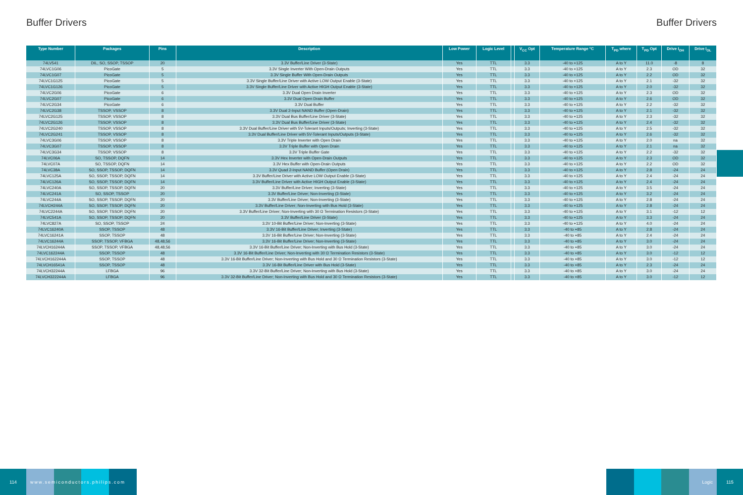Buffer Drivers Buffer Drivers
| Type Number | Packages | Pins | Description | Low Power | Logic Level | | V<sub>CC</sub> Opt | Temperature Range °C | T<sub>PD</sub> where | T<sub>PD</sub> Opt | Drive I<sub>OH</sub> | Drive I<sub>OL</sub> |
| --- | --- | --- | --- | --- | --- | --- | --- | --- | --- | --- | --- | --- |
| 74LV541 | DIL, SO, SSOP, TSSOP | 20 | 3.3V Buffer/Line Driver (3-State) | Yes | TTL | | 3.3 | -40 to +125 | A to Y | 11.0 | -8 | 8 |
| 74LVC1G06 | PicoGate | 5 | 3.3V Single Inverter With Open-Drain Outputs | Yes | TTL | | 3.3 | -40 to +125 | A to Y | 2.3 | OD | 32 |
| 74LVC1G07 | PicoGate | 5 | 3.3V Single Buffer With Open-Drain Outputs | Yes | TTL | | 3.3 | -40 to +125 | A to Y | 2.2 | OD | 32 |
| 74LVC1G125 | PicoGate | 5 | 3.3V Single Buffer/Line Driver with Active LOW Output Enable (3-State) | Yes | TTL | | 3.3 | -40 to +125 | A to Y | 2.1 | -32 | 32 |
| 74LVC1G126 | PicoGate | 5 | 3.3V Single Buffer/Line Driver with Active HIGH Output Enable (3-State) | Yes | TTL | | 3.3 | -40 to +125 | A to Y | 2.0 | -32 | 32 |
| 74LVC2G06 | PicoGate | 6 | 3.3V Dual Open Drain Inverter | Yes | TTL | | 3.3 | -40 to +125 | A to Y | 2.3 | OD | 32 |
| 74LVC2G07 | PicoGate | 6 | 3.3V Dual Open Drain Buffer | Yes | TTL | | 3.3 | -40 to +125 | A to Y | 2.6 | OD | 32 |
| 74LVC2G34 | PicoGate | 6 | 3.3V Dual Buffer | Yes | TTL | | 3.3 | -40 to +125 | A to Y | 2.2 | -32 | 32 |
| 74LVC2G38 | TSSOP, VSSOP | 8 | 3.3V Dual 2-Input NAND Buffer (Open-Drain) | Yes | TTL | | 3.3 | -40 to +125 | A to Y | 2.1 | -32 | 32 |
| 74LVC2G125 | TSSOP, VSSOP | 8 | 3.3V Dual Bus Buffer/Line Driver (3-State) | Yes | TTL | | 3.3 | -40 to +125 | A to Y | 2.3 | -32 | 32 |
| 74LVC2G126 | TSSOP, VSSOP | 8 | 3.3V Dual Bus Buffer/Line Driver (3-State) | Yes | TTL | | 3.3 | -40 to +125 | A to Y | 2.4 | -32 | 32 |
| 74LVC2G240 | TSSOP, VSSOP | 8 | 3.3V Dual Buffer/Line Driver with 5V-Tolerant Inputs/Outputs; Inverting (3-State) | Yes | TTL | | 3.3 | -40 to +125 | A to Y | 2.5 | -32 | 32 |
| 74LVC2G241 | TSSOP, VSSOP | 8 | 3.3V Dual Buffer/Line Driver with 5V-Tolerant Inputs/Outputs (3-State) | Yes | TTL | | 3.3 | -40 to +125 | A to Y | 2.6 | -32 | 32 |
| 74LVC3G06 | TSSOP, VSSOP | 8 | 3.3V Triple Inverter with Open Drain | Yes | TTL | | 3.3 | -40 to +125 | A to Y | 2.0 | na | 32 |
| 74LVC3G07 | TSSOP, VSSOP | 8 | 3.3V Triple Buffer with Open Drain | Yes | TTL | | 3.3 | -40 to +125 | A to Y | 2.1 | na | 32 |
| 74LVC3G34 | TSSOP, VSSOP | 8 | 3.3V Triple Buffer Gate | Yes | TTL | | 3.3 | -40 to +125 | A to Y | 2.2 | -32 | 32 |
| 74LVC06A | SO, TSSOP, DQFN | 14 | 3.3V Hex Inverter with Open-Drain Outputs | Yes | TTL | | 3.3 | -40 to +125 | A to Y | 2.3 | OD | 32 |
| 74LVC07A | SO, TSSOP, DQFN | 14 | 3.3V Hex Buffer with Open-Drain Outputs | Yes | TTL | | 3.3 | -40 to +125 | A to Y | 2.2 | OD | 32 |
| 74LVC38A | SO, SSOP, TSSOP, DQFN | 14 | 3.3V Quad 2-Input NAND Buffer (Open Drain) | Yes | TTL | | 3.3 | -40 to +125 | A to Y | 2.8 | -24 | 24 |
| 74LVC125A | SO, SSOP, TSSOP, DQFN | 14 | 3.3V Buffer/Line Driver with Active LOW Output Enable (3-State) | Yes | TTL | | 3.3 | -40 to +125 | A to Y | 2.4 | -24 | 24 |
| 74LVC126A | SO, SSOP, TSSOP, DQFN | 14 | 3.3V Buffer/Line Driver with Active HIGH Output Enable (3-State) | Yes | TTL | | 3.3 | -40 to +125 | A to Y | 2.4 | -24 | 24 |
| 74LVC240A | SO, SSOP, TSSOP, DQFN | 20 | 3.3V Buffer/Line Driver; Inverting (3-State) | Yes | TTL | | 3.3 | -40 to +125 | A to Y | 3.5 | -24 | 24 |
| 74LVC241A | SO, SSOP, TSSOP | 20 | 3.3V Buffer/Line Driver; Non-Inverting (3-State) | Yes | TTL | | 3.3 | -40 to +125 | A to Y | 3.2 | -24 | 24 |
| 74LVC244A | SO, SSOP, TSSOP, DQFN | 20 | 3.3V Buffer/Line Driver; Non-Inverting (3-State) | Yes | TTL | | 3.3 | -40 to +125 | A to Y | 2.8 | -24 | 24 |
| 74LVCH244A | SO, SSOP, TSSOP, DQFN | 20 | 3.3V Buffer/Line Driver; Non-Inverting with Bus Hold (3-State) | Yes | TTL | | 3.3 | -40 to +125 | A to Y | 2.8 | -24 | 24 |
| 74LVC2244A | SO, SSOP, TSSOP, DQFN | 20 | 3.3V Buffer/Line Driver; Non-Inverting with 30 Ω Termination Resistors (3-State) | Yes | TTL | | 3.3 | -40 to +125 | A to Y | 3.1 | -12 | 12 |
| 74LVC541A | SO, SSOP, TSSOP, DQFN | 20 | 3.3V Buffer/Line Driver (3-State) | Yes | TTL | | 3.3 | -40 to +125 | A to Y | 3.3 | -24 | 24 |
| 74LVC827A | SO, SSOP, TSSOP | 24 | 3.3V 10-Bit Buffer/Line Driver; Non-Inverting (3-State) | Yes | TTL | | 3.3 | -40 to +125 | A to Y | 4.0 | -24 | 24 |
| 74LVC16240A | SSOP, TSSOP | 48 | 3.3V 16-Bit Buffer/Line Driver; Inverting (3-State) | Yes | TTL | | 3.3 | -40 to +85 | A to Y | 2.8 | -24 | 24 |
| 74LVC16241A | SSOP, TSSOP | 48 | 3.3V 16-Bit Buffer/Line Driver; Non-Inverting (3-State) | Yes | TTL | | 3.3 | -40 to +85 | A to Y | 2.4 | -24 | 24 |
| 74LVC16244A | SSOP, TSSOP, VFBGA | 48,48,56 | 3.3V 16-Bit Buffer/Line Driver; Non-Inverting (3-State) | Yes | TTL | | 3.3 | -40 to +85 | A to Y | 3.0 | -24 | 24 |
| 74LVCH16244A | SSOP, TSSOP, VFBGA | 48,48,56 | 3.3V 16-Bit Buffer/Line Driver; Non-Inverting with Bus Hold (3-State) | Yes | TTL | | 3.3 | -40 to +85 | A to Y | 3.0 | -24 | 24 |
| 74LVC162244A | SSOP, TSSOP | 48 | 3.3V 16-Bit Buffer/Line Driver; Non-Inverting with 30 Ω Termination Resistors (3-State) | Yes | TTL | | 3.3 | -40 to +85 | A to Y | 3.0 | -12 | 12 |
| 74LVCH162244A | SSOP, TSSOP | 48 | 3.3V 16-Bit Buffer/Line Driver; Non-Inverting with Bus Hold and 30 Ω Termination Resistors (3-State) | Yes | TTL | | 3.3 | -40 to +85 | A to Y | 3.0 | -12 | 12 |
| 74LVCH16541A | SSOP, TSSOP | 48 | 3.3V 16-Bit Buffer/Line Driver with Bus Hold (3-State) | Yes | TTL | | 3.3 | -40 to +85 | A to Y | 2.3 | -24 | 24 |
| 74LVCH32244A | LFBGA | 96 | 3.3V 32-Bit Buffer/Line Driver; Non-Inverting with Bus Hold (3-State) | Yes | TTL | | 3.3 | -40 to +85 | A to Y | 3.0 | -24 | 24 |
| 74LVCH322244A | LFBGA | 96 | 3.3V 32-Bit Buffer/Line Driver; Non-Inverting with Bus Hold and 30 Ω Termination Resistors (3-State) | Yes | TTL | | 3.3 | -40 to +85 | A to Y | 3.0 | -12 | 12 |
114 www.semiconductors.philips.com
Logic 115